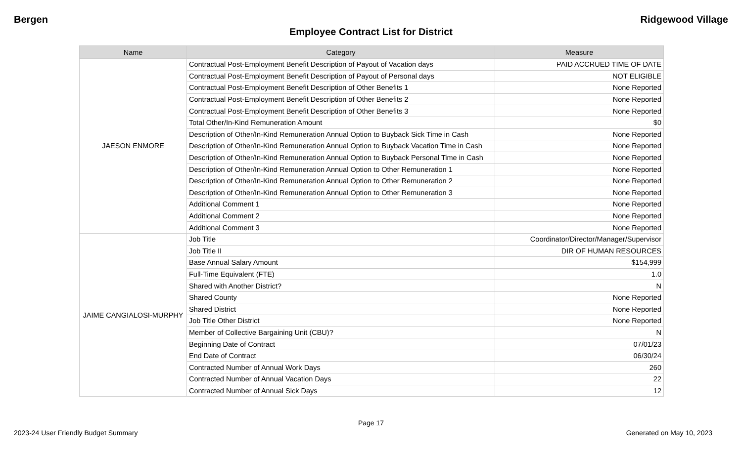Bergen Ridgewood Village
Employee Contract List for District
| Name | Category | Measure |
| --- | --- | --- |
| JAESON ENMORE | Contractual Post-Employment Benefit Description of Payout of Vacation days | PAID ACCRUED TIME OF DATE |
| | Contractual Post-Employment Benefit Description of Payout of Personal days | NOT ELIGIBLE |
| | Contractual Post-Employment Benefit Description of Other Benefits 1 | None Reported |
| | Contractual Post-Employment Benefit Description of Other Benefits 2 | None Reported |
| | Contractual Post-Employment Benefit Description of Other Benefits 3 | None Reported |
| | Total Other/In-Kind Remuneration Amount | $0 |
| | Description of Other/In-Kind Remuneration Annual Option to Buyback Sick Time in Cash | None Reported |
| | Description of Other/In-Kind Remuneration Annual Option to Buyback Vacation Time in Cash | None Reported |
| | Description of Other/In-Kind Remuneration Annual Option to Buyback Personal Time in Cash | None Reported |
| | Description of Other/In-Kind Remuneration Annual Option to Other Remuneration 1 | None Reported |
| | Description of Other/In-Kind Remuneration Annual Option to Other Remuneration 2 | None Reported |
| | Description of Other/In-Kind Remuneration Annual Option to Other Remuneration 3 | None Reported |
| | Additional Comment 1 | None Reported |
| | Additional Comment 2 | None Reported |
| | Additional Comment 3 | None Reported |
| JAIME CANGIALOSI-MURPHY | Job Title | Coordinator/Director/Manager/Supervisor |
| | Job Title II | DIR OF HUMAN RESOURCES |
| | Base Annual Salary Amount | $154,999 |
| | Full-Time Equivalent (FTE) | 1.0 |
| | Shared with Another District? | N |
| | Shared County | None Reported |
| | Shared District | None Reported |
| | Job Title Other District | None Reported |
| | Member of Collective Bargaining Unit (CBU)? | N |
| | Beginning Date of Contract | 07/01/23 |
| | End Date of Contract | 06/30/24 |
| | Contracted Number of Annual Work Days | 260 |
| | Contracted Number of Annual Vacation Days | 22 |
| | Contracted Number of Annual Sick Days | 12 |
Page 17
2023-24 User Friendly Budget Summary Generated on May 10, 2023